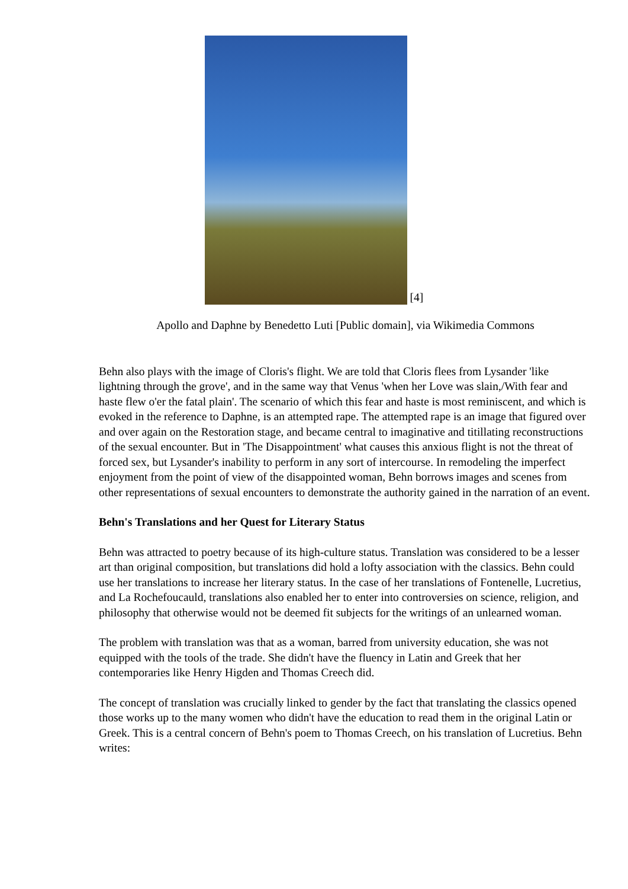[4]
Apollo and Daphne by Benedetto Luti [Public domain], via Wikimedia Commons
Behn also plays with the image of Cloris's flight. We are told that Cloris flees from Lysander 'like lightning through the grove', and in the same way that Venus 'when her Love was slain,/With fear and haste flew o'er the fatal plain'. The scenario of which this fear and haste is most reminiscent, and which is evoked in the reference to Daphne, is an attempted rape. The attempted rape is an image that figured over and over again on the Restoration stage, and became central to imaginative and titillating reconstructions of the sexual encounter. But in 'The Disappointment' what causes this anxious flight is not the threat of forced sex, but Lysander's inability to perform in any sort of intercourse. In remodeling the imperfect enjoyment from the point of view of the disappointed woman, Behn borrows images and scenes from other representations of sexual encounters to demonstrate the authority gained in the narration of an event.
Behn's Translations and her Quest for Literary Status
Behn was attracted to poetry because of its high-culture status. Translation was considered to be a lesser art than original composition, but translations did hold a lofty association with the classics. Behn could use her translations to increase her literary status. In the case of her translations of Fontenelle, Lucretius, and La Rochefoucauld, translations also enabled her to enter into controversies on science, religion, and philosophy that otherwise would not be deemed fit subjects for the writings of an unlearned woman.
The problem with translation was that as a woman, barred from university education, she was not equipped with the tools of the trade. She didn't have the fluency in Latin and Greek that her contemporaries like Henry Higden and Thomas Creech did.
The concept of translation was crucially linked to gender by the fact that translating the classics opened those works up to the many women who didn't have the education to read them in the original Latin or Greek. This is a central concern of Behn's poem to Thomas Creech, on his translation of Lucretius. Behn writes: